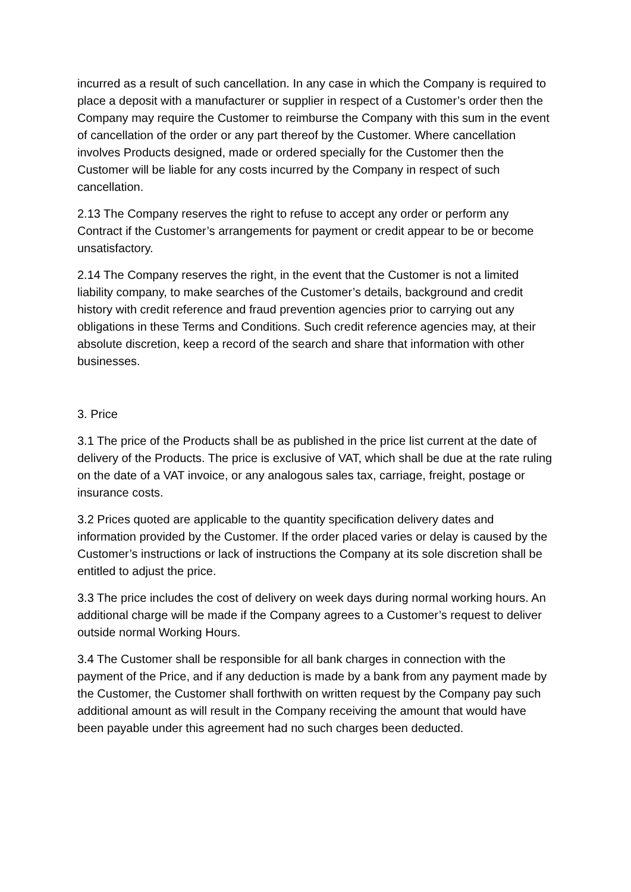incurred as a result of such cancellation. In any case in which the Company is required to place a deposit with a manufacturer or supplier in respect of a Customer’s order then the Company may require the Customer to reimburse the Company with this sum in the event of cancellation of the order or any part thereof by the Customer. Where cancellation involves Products designed, made or ordered specially for the Customer then the Customer will be liable for any costs incurred by the Company in respect of such cancellation.
2.13 The Company reserves the right to refuse to accept any order or perform any Contract if the Customer’s arrangements for payment or credit appear to be or become unsatisfactory.
2.14 The Company reserves the right, in the event that the Customer is not a limited liability company, to make searches of the Customer’s details, background and credit history with credit reference and fraud prevention agencies prior to carrying out any obligations in these Terms and Conditions. Such credit reference agencies may, at their absolute discretion, keep a record of the search and share that information with other businesses.
3. Price
3.1 The price of the Products shall be as published in the price list current at the date of delivery of the Products. The price is exclusive of VAT, which shall be due at the rate ruling on the date of a VAT invoice, or any analogous sales tax, carriage, freight, postage or insurance costs.
3.2 Prices quoted are applicable to the quantity specification delivery dates and information provided by the Customer. If the order placed varies or delay is caused by the Customer’s instructions or lack of instructions the Company at its sole discretion shall be entitled to adjust the price.
3.3 The price includes the cost of delivery on week days during normal working hours. An additional charge will be made if the Company agrees to a Customer’s request to deliver outside normal Working Hours.
3.4 The Customer shall be responsible for all bank charges in connection with the payment of the Price, and if any deduction is made by a bank from any payment made by the Customer, the Customer shall forthwith on written request by the Company pay such additional amount as will result in the Company receiving the amount that would have been payable under this agreement had no such charges been deducted.